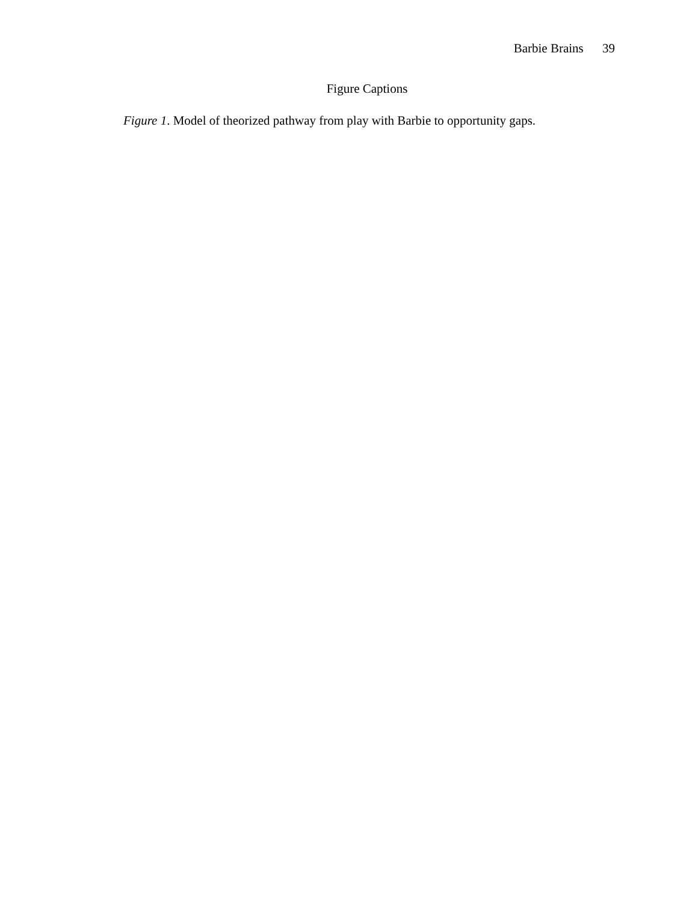Barbie Brains 39
Figure Captions
Figure 1. Model of theorized pathway from play with Barbie to opportunity gaps.